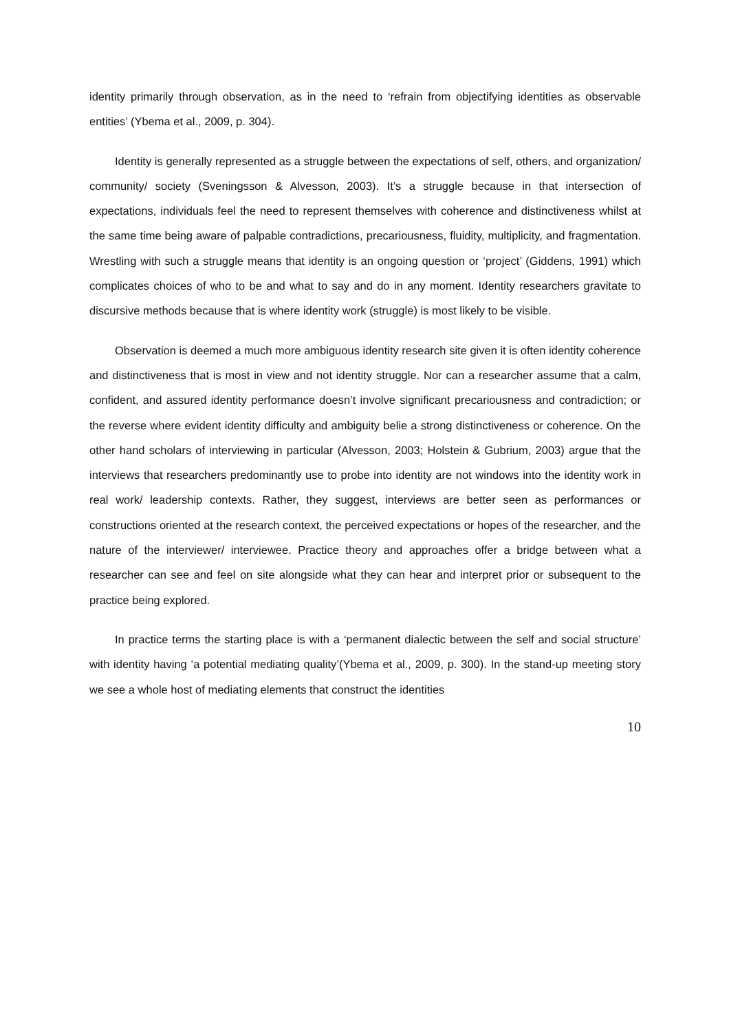identity primarily through observation, as in the need to ‘refrain from objectifying identities as observable entities’ (Ybema et al., 2009, p. 304).
Identity is generally represented as a struggle between the expectations of self, others, and organization/ community/ society (Sveningsson & Alvesson, 2003). It’s a struggle because in that intersection of expectations, individuals feel the need to represent themselves with coherence and distinctiveness whilst at the same time being aware of palpable contradictions, precariousness, fluidity, multiplicity, and fragmentation. Wrestling with such a struggle means that identity is an ongoing question or ‘project’ (Giddens, 1991) which complicates choices of who to be and what to say and do in any moment. Identity researchers gravitate to discursive methods because that is where identity work (struggle) is most likely to be visible.
Observation is deemed a much more ambiguous identity research site given it is often identity coherence and distinctiveness that is most in view and not identity struggle. Nor can a researcher assume that a calm, confident, and assured identity performance doesn’t involve significant precariousness and contradiction; or the reverse where evident identity difficulty and ambiguity belie a strong distinctiveness or coherence. On the other hand scholars of interviewing in particular (Alvesson, 2003; Holstein & Gubrium, 2003) argue that the interviews that researchers predominantly use to probe into identity are not windows into the identity work in real work/ leadership contexts. Rather, they suggest, interviews are better seen as performances or constructions oriented at the research context, the perceived expectations or hopes of the researcher, and the nature of the interviewer/ interviewee. Practice theory and approaches offer a bridge between what a researcher can see and feel on site alongside what they can hear and interpret prior or subsequent to the practice being explored.
In practice terms the starting place is with a ‘permanent dialectic between the self and social structure’ with identity having ‘a potential mediating quality’(Ybema et al., 2009, p. 300). In the stand-up meeting story we see a whole host of mediating elements that construct the identities
10